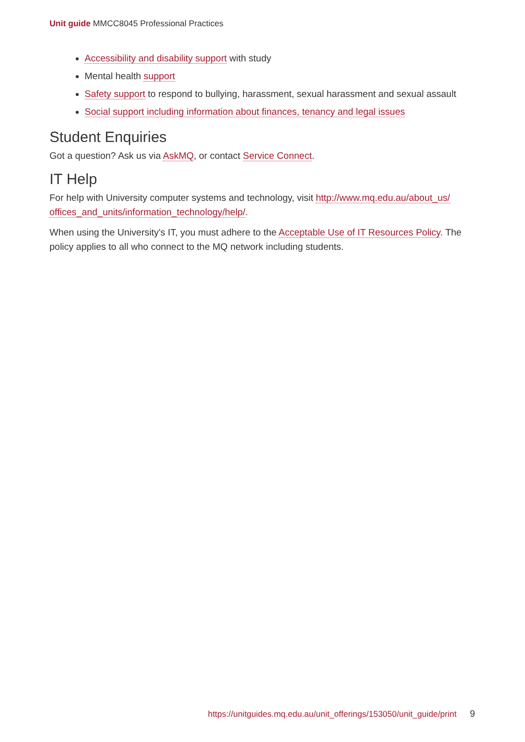Unit guide MMCC8045 Professional Practices
Accessibility and disability support with study
Mental health support
Safety support to respond to bullying, harassment, sexual harassment and sexual assault
Social support including information about finances, tenancy and legal issues
Student Enquiries
Got a question? Ask us via AskMQ, or contact Service Connect.
IT Help
For help with University computer systems and technology, visit http://www.mq.edu.au/about_us/ offices_and_units/information_technology/help/.
When using the University's IT, you must adhere to the Acceptable Use of IT Resources Policy. The policy applies to all who connect to the MQ network including students.
https://unitguides.mq.edu.au/unit_offerings/153050/unit_guide/print 9